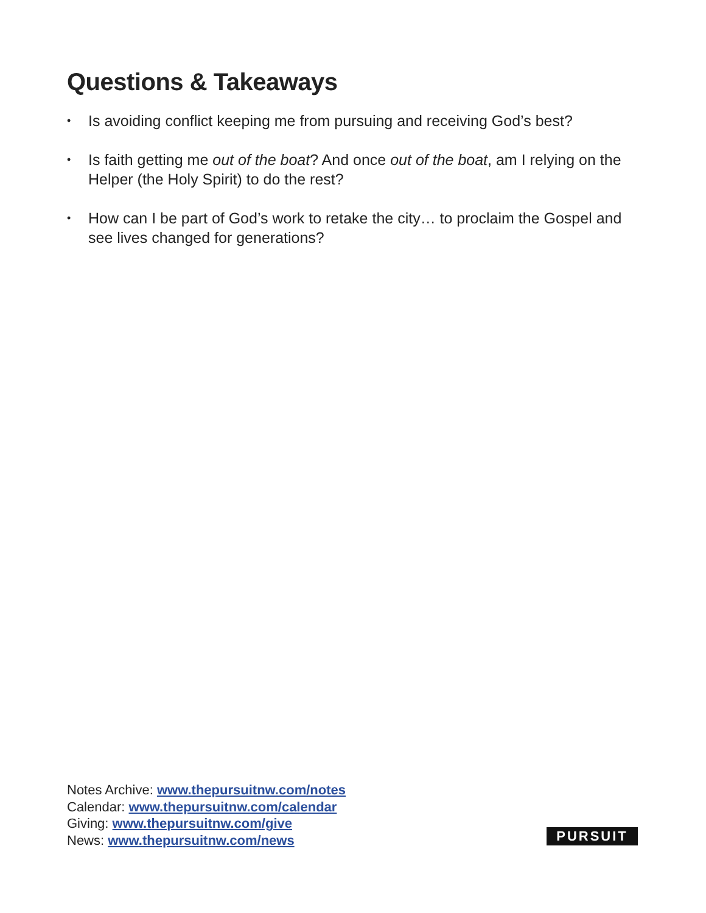Questions & Takeaways
• Is avoiding conflict keeping me from pursuing and receiving God’s best?
• Is faith getting me out of the boat? And once out of the boat, am I relying on the Helper (the Holy Spirit) to do the rest?
• How can I be part of God’s work to retake the city… to proclaim the Gospel and see lives changed for generations?
Notes Archive: www.thepursuitnw.com/notes
Calendar: www.thepursuitnw.com/calendar
Giving: www.thepursuitnw.com/give
News: www.thepursuitnw.com/news
PURSUIT